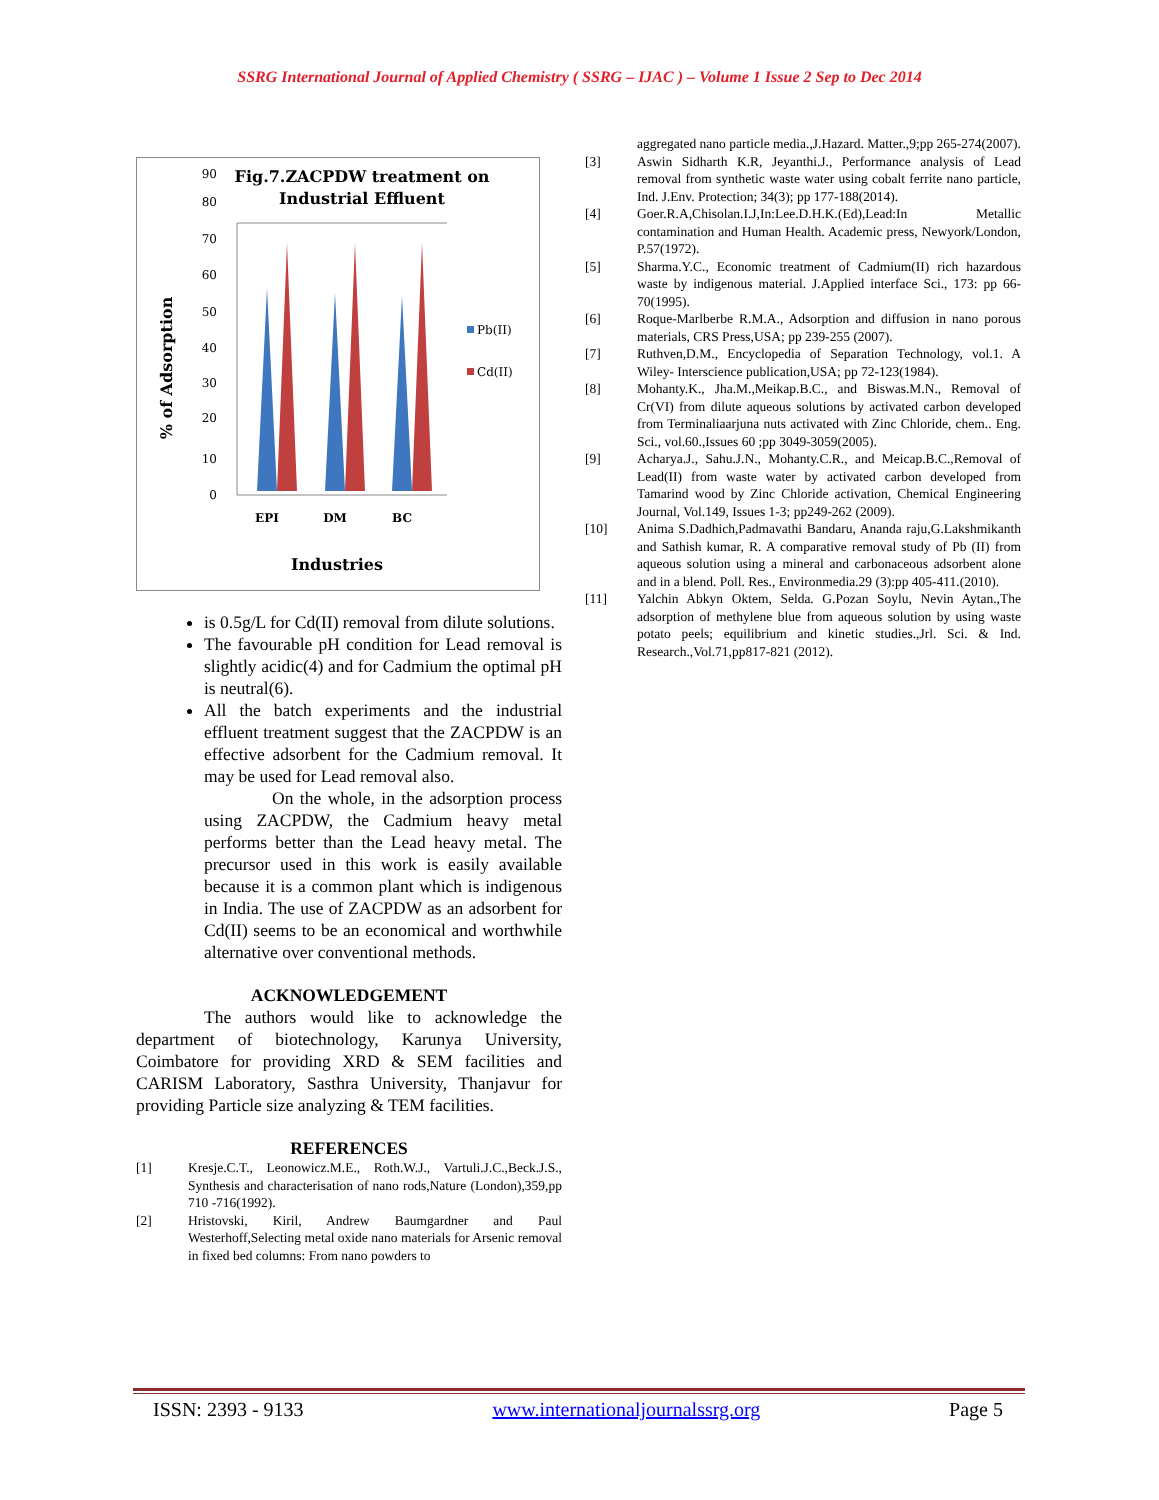SSRG International Journal of Applied Chemistry ( SSRG – IJAC ) – Volume 1 Issue 2 Sep to Dec 2014
Fig.7.ZACPDW treatment on
Industrial Effluent
0
10
20
30
40
50
60
70
80
90
Pb(II)
Cd(II)
EPI
DM
BC
Industries
% of Adsorption
is 0.5g/L for Cd(II) removal from dilute solutions.
The favourable pH condition for Lead removal is slightly acidic(4) and for Cadmium the optimal pH is neutral(6).
All the batch experiments and the industrial effluent treatment suggest that the ZACPDW is an effective adsorbent for the Cadmium removal. It may be used for Lead removal also.
On the whole, in the adsorption process using ZACPDW, the Cadmium heavy metal performs better than the Lead heavy metal. The precursor used in this work is easily available because it is a common plant which is indigenous in India. The use of ZACPDW as an adsorbent for Cd(II) seems to be an economical and worthwhile alternative over conventional methods.
ACKNOWLEDGEMENT
The authors would like to acknowledge the department of biotechnology, Karunya University, Coimbatore for providing XRD & SEM facilities and CARISM Laboratory, Sasthra University, Thanjavur for providing Particle size analyzing & TEM facilities.
REFERENCES
[1] Kresje.C.T., Leonowicz.M.E., Roth.W.J., Vartuli.J.C.,Beck.J.S., Synthesis and characterisation of nano rods,Nature (London),359,pp 710 -716(1992).
[2] Hristovski, Kiril, Andrew Baumgardner and Paul Westerhoff,Selecting metal oxide nano materials for Arsenic removal in fixed bed columns: From nano powders to
aggregated nano particle media.,J.Hazard. Matter.,9;pp 265-274(2007).
[3] Aswin Sidharth K.R, Jeyanthi.J., Performance analysis of Lead removal from synthetic waste water using cobalt ferrite nano particle, Ind. J.Env. Protection; 34(3); pp 177-188(2014).
[4] Goer.R.A,Chisolan.I.J,In:Lee.D.H.K.(Ed),Lead:In Metallic contamination and Human Health. Academic press, Newyork/London, P.57(1972).
[5] Sharma.Y.C., Economic treatment of Cadmium(II) rich hazardous waste by indigenous material. J.Applied interface Sci., 173: pp 66-70(1995).
[6] Roque-Marlberbe R.M.A., Adsorption and diffusion in nano porous materials, CRS Press,USA; pp 239-255 (2007).
[7] Ruthven,D.M., Encyclopedia of Separation Technology, vol.1. A Wiley- Interscience publication,USA; pp 72-123(1984).
[8] Mohanty.K., Jha.M.,Meikap.B.C., and Biswas.M.N., Removal of Cr(VI) from dilute aqueous solutions by activated carbon developed from Terminaliaarjuna nuts activated with Zinc Chloride, chem.. Eng. Sci., vol.60.,Issues 60 ;pp 3049-3059(2005).
[9] Acharya.J., Sahu.J.N., Mohanty.C.R., and Meicap.B.C.,Removal of Lead(II) from waste water by activated carbon developed from Tamarind wood by Zinc Chloride activation, Chemical Engineering Journal, Vol.149, Issues 1-3; pp249-262 (2009).
[10] Anima S.Dadhich,Padmavathi Bandaru, Ananda raju,G.Lakshmikanth and Sathish kumar, R. A comparative removal study of Pb (II) from aqueous solution using a mineral and carbonaceous adsorbent alone and in a blend. Poll. Res., Environmedia.29 (3):pp 405-411.(2010).
[11] Yalchin Abkyn Oktem, Selda. G.Pozan Soylu, Nevin Aytan.,The adsorption of methylene blue from aqueous solution by using waste potato peels; equilibrium and kinetic studies.,Jrl. Sci. & Ind. Research.,Vol.71,pp817-821 (2012).
ISSN: 2393 - 9133 www.internationaljournalssrg.org Page 5